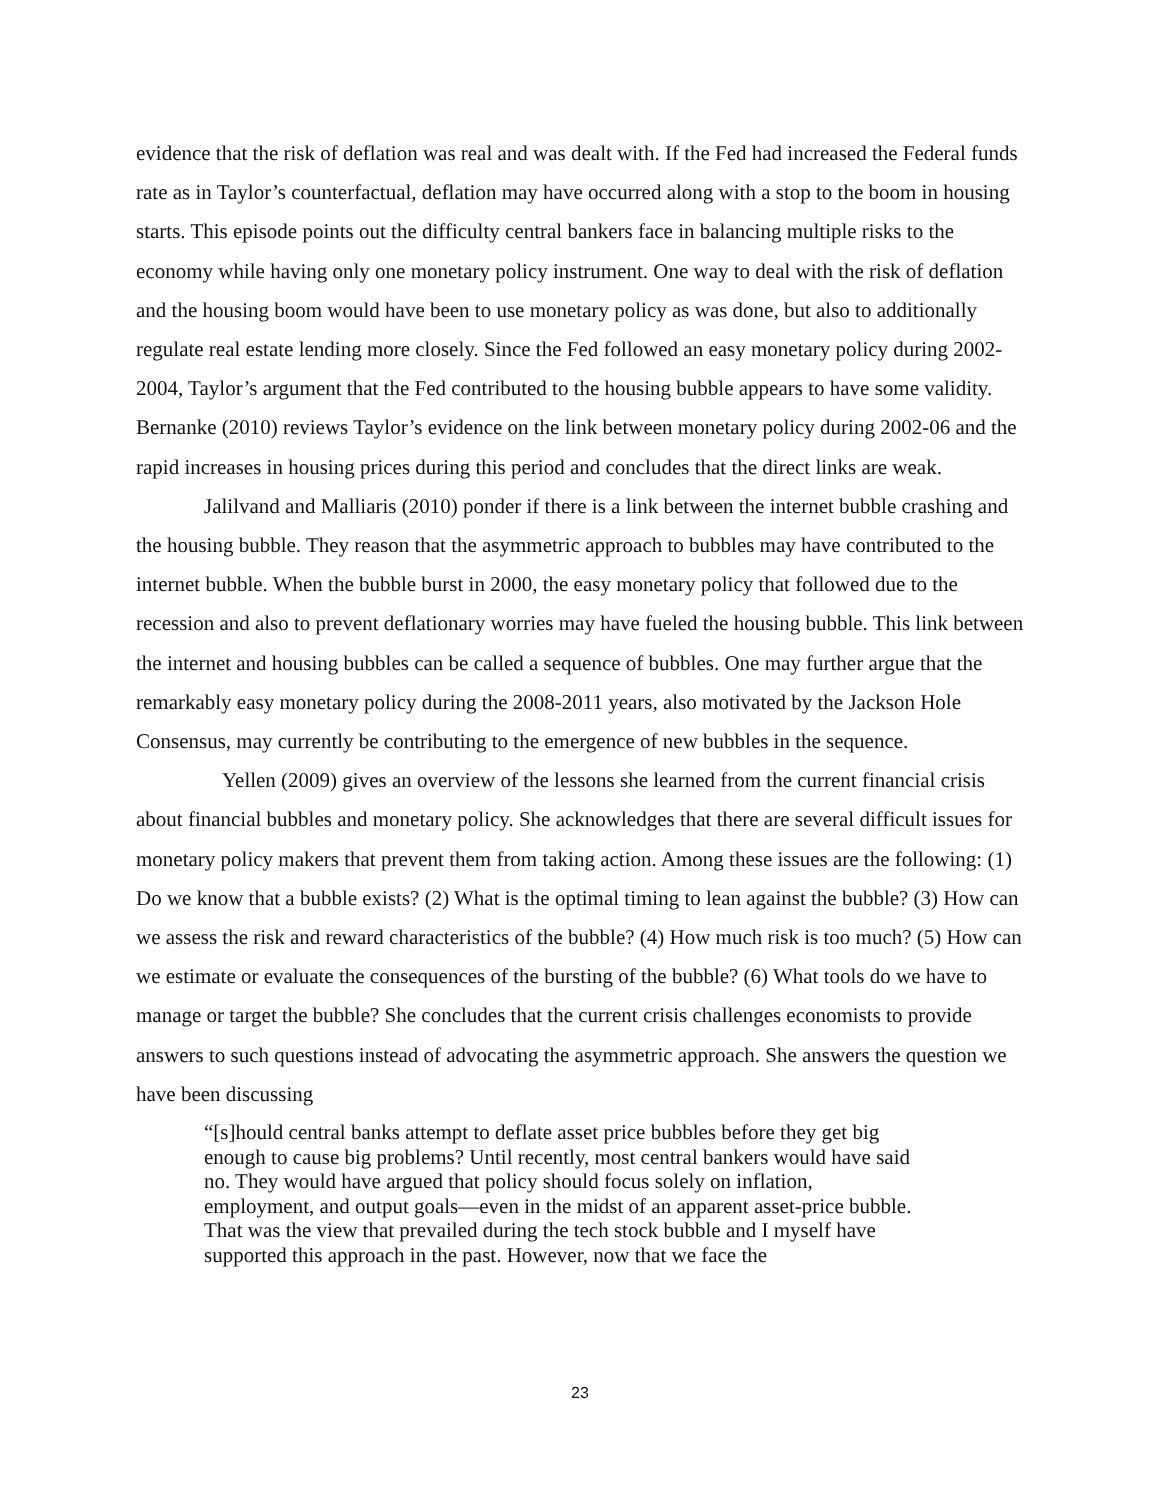evidence that the risk of deflation was real and was dealt with. If the Fed had increased the Federal funds rate as in Taylor’s counterfactual, deflation may have occurred along with a stop to the boom in housing starts. This episode points out the difficulty central bankers face in balancing multiple risks to the economy while having only one monetary policy instrument. One way to deal with the risk of deflation and the housing boom would have been to use monetary policy as was done, but also to additionally regulate real estate lending more closely. Since the Fed followed an easy monetary policy during 2002-2004, Taylor’s argument that the Fed contributed to the housing bubble appears to have some validity. Bernanke (2010) reviews Taylor’s evidence on the link between monetary policy during 2002-06 and the rapid increases in housing prices during this period and concludes that the direct links are weak.
Jalilvand and Malliaris (2010) ponder if there is a link between the internet bubble crashing and the housing bubble. They reason that the asymmetric approach to bubbles may have contributed to the internet bubble. When the bubble burst in 2000, the easy monetary policy that followed due to the recession and also to prevent deflationary worries may have fueled the housing bubble. This link between the internet and housing bubbles can be called a sequence of bubbles. One may further argue that the remarkably easy monetary policy during the 2008-2011 years, also motivated by the Jackson Hole Consensus, may currently be contributing to the emergence of new bubbles in the sequence.
Yellen (2009) gives an overview of the lessons she learned from the current financial crisis about financial bubbles and monetary policy. She acknowledges that there are several difficult issues for monetary policy makers that prevent them from taking action. Among these issues are the following: (1) Do we know that a bubble exists? (2) What is the optimal timing to lean against the bubble? (3) How can we assess the risk and reward characteristics of the bubble? (4) How much risk is too much? (5) How can we estimate or evaluate the consequences of the bursting of the bubble? (6) What tools do we have to manage or target the bubble? She concludes that the current crisis challenges economists to provide answers to such questions instead of advocating the asymmetric approach. She answers the question we have been discussing
“[s]hould central banks attempt to deflate asset price bubbles before they get big enough to cause big problems? Until recently, most central bankers would have said no. They would have argued that policy should focus solely on inflation, employment, and output goals—even in the midst of an apparent asset-price bubble. That was the view that prevailed during the tech stock bubble and I myself have supported this approach in the past. However, now that we face the
23